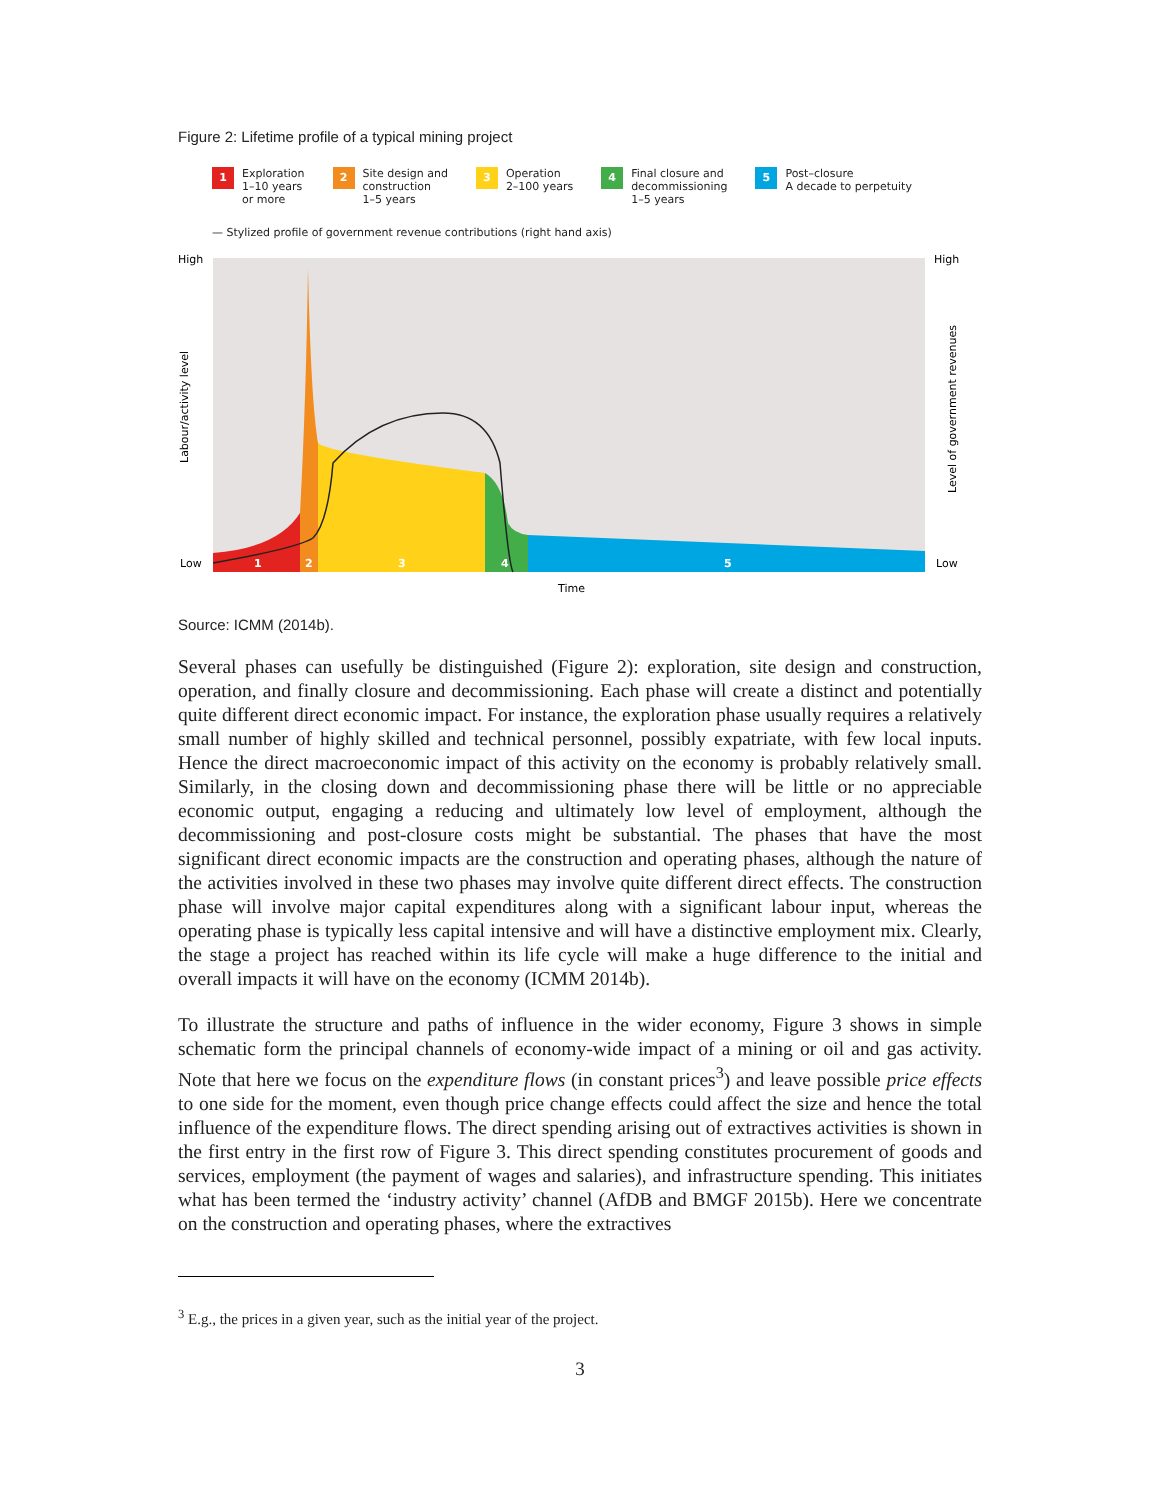Figure 2: Lifetime profile of a typical mining project
1 Exploration
1–10 years
or more
2 Site design and
construction
1–5 years
3 Operation
2–100 years
4 Final closure and
decommissioning
1–5 years
5 Post–closure
A decade to perpetuity
— Stylized profile of government revenue contributions (right hand axis)
High
High
Low
Low
Labour/activity level
Level of government revenues
1
2
3
4
5
Time
Source: ICMM (2014b).
Several phases can usefully be distinguished (Figure 2): exploration, site design and construction, operation, and finally closure and decommissioning. Each phase will create a distinct and potentially quite different direct economic impact. For instance, the exploration phase usually requires a relatively small number of highly skilled and technical personnel, possibly expatriate, with few local inputs. Hence the direct macroeconomic impact of this activity on the economy is probably relatively small. Similarly, in the closing down and decommissioning phase there will be little or no appreciable economic output, engaging a reducing and ultimately low level of employment, although the decommissioning and post-closure costs might be substantial. The phases that have the most significant direct economic impacts are the construction and operating phases, although the nature of the activities involved in these two phases may involve quite different direct effects. The construction phase will involve major capital expenditures along with a significant labour input, whereas the operating phase is typically less capital intensive and will have a distinctive employment mix. Clearly, the stage a project has reached within its life cycle will make a huge difference to the initial and overall impacts it will have on the economy (ICMM 2014b).
To illustrate the structure and paths of influence in the wider economy, Figure 3 shows in simple schematic form the principal channels of economy-wide impact of a mining or oil and gas activity. Note that here we focus on the expenditure flows (in constant prices<sup>3</sup>) and leave possible price effects to one side for the moment, even though price change effects could affect the size and hence the total influence of the expenditure flows. The direct spending arising out of extractives activities is shown in the first entry in the first row of Figure 3. This direct spending constitutes procurement of goods and services, employment (the payment of wages and salaries), and infrastructure spending. This initiates what has been termed the ‘industry activity’ channel (AfDB and BMGF 2015b). Here we concentrate on the construction and operating phases, where the extractives
<sup>3</sup> E.g., the prices in a given year, such as the initial year of the project.
3